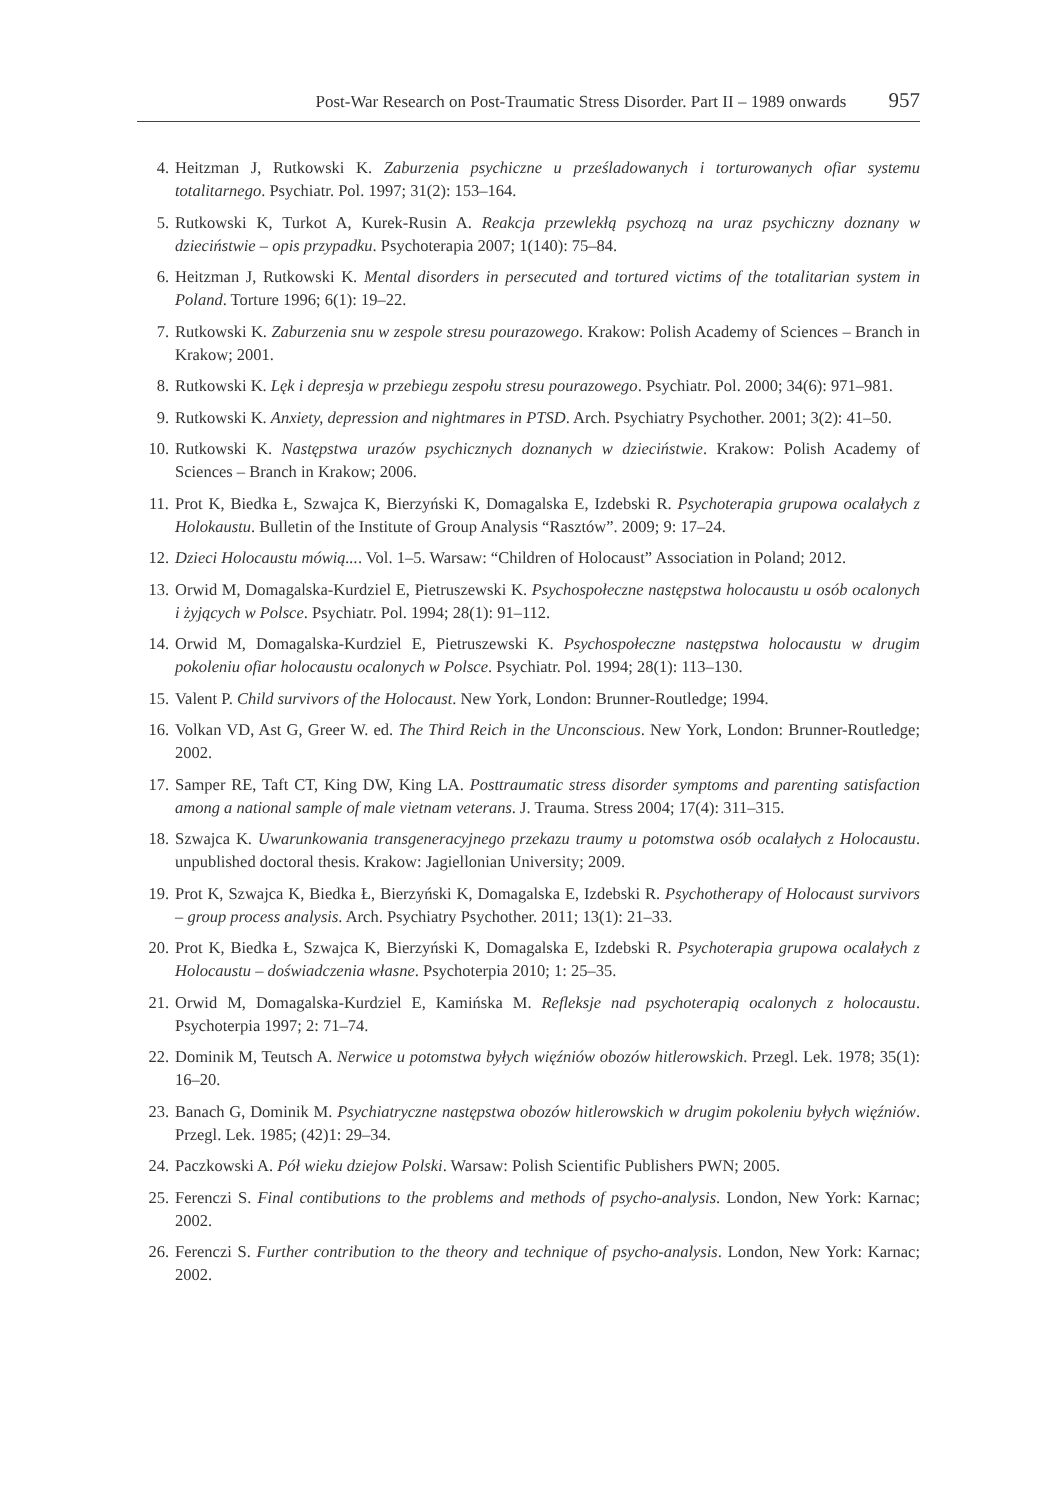Post-War Research on Post-Traumatic Stress Disorder. Part II – 1989 onwards 957
4. Heitzman J, Rutkowski K. Zaburzenia psychiczne u prześladowanych i torturowanych ofiar systemu totalitarnego. Psychiatr. Pol. 1997; 31(2): 153–164.
5. Rutkowski K, Turkot A, Kurek-Rusin A. Reakcja przewlekłą psychozą na uraz psychiczny doznany w dzieciństwie – opis przypadku. Psychoterapia 2007; 1(140): 75–84.
6. Heitzman J, Rutkowski K. Mental disorders in persecuted and tortured victims of the totalitarian system in Poland. Torture 1996; 6(1): 19–22.
7. Rutkowski K. Zaburzenia snu w zespole stresu pourazowego. Krakow: Polish Academy of Sciences – Branch in Krakow; 2001.
8. Rutkowski K. Lęk i depresja w przebiegu zespołu stresu pourazowego. Psychiatr. Pol. 2000; 34(6): 971–981.
9. Rutkowski K. Anxiety, depression and nightmares in PTSD. Arch. Psychiatry Psychother. 2001; 3(2): 41–50.
10. Rutkowski K. Następstwa urazów psychicznych doznanych w dzieciństwie. Krakow: Polish Academy of Sciences – Branch in Krakow; 2006.
11. Prot K, Biedka Ł, Szwajca K, Bierzyński K, Domagalska E, Izdebski R. Psychoterapia grupowa ocalałych z Holokaustu. Bulletin of the Institute of Group Analysis “Rasztów”. 2009; 9: 17–24.
12. Dzieci Holocaustu mówią.... Vol. 1–5. Warsaw: “Children of Holocaust” Association in Poland; 2012.
13. Orwid M, Domagalska-Kurdziel E, Pietruszewski K. Psychospołeczne następstwa holocaustu u osób ocalonych i żyjących w Polsce. Psychiatr. Pol. 1994; 28(1): 91–112.
14. Orwid M, Domagalska-Kurdziel E, Pietruszewski K. Psychospołeczne następstwa holocaustu w drugim pokoleniu ofiar holocaustu ocalonych w Polsce. Psychiatr. Pol. 1994; 28(1): 113–130.
15. Valent P. Child survivors of the Holocaust. New York, London: Brunner-Routledge; 1994.
16. Volkan VD, Ast G, Greer W. ed. The Third Reich in the Unconscious. New York, London: Brunner-Routledge; 2002.
17. Samper RE, Taft CT, King DW, King LA. Posttraumatic stress disorder symptoms and parenting satisfaction among a national sample of male vietnam veterans. J. Trauma. Stress 2004; 17(4): 311–315.
18. Szwajca K. Uwarunkowania transgeneracyjnego przekazu traumy u potomstwa osób ocalałych z Holocaustu. unpublished doctoral thesis. Krakow: Jagiellonian University; 2009.
19. Prot K, Szwajca K, Biedka Ł, Bierzyński K, Domagalska E, Izdebski R. Psychotherapy of Holocaust survivors – group process analysis. Arch. Psychiatry Psychother. 2011; 13(1): 21–33.
20. Prot K, Biedka Ł, Szwajca K, Bierzyński K, Domagalska E, Izdebski R. Psychoterapia grupowa ocalałych z Holocaustu – doświadczenia własne. Psychoterpia 2010; 1: 25–35.
21. Orwid M, Domagalska-Kurdziel E, Kamińska M. Refleksje nad psychoterapią ocalonych z holocaustu. Psychoterpia 1997; 2: 71–74.
22. Dominik M, Teutsch A. Nerwice u potomstwa byłych więźniów obozów hitlerowskich. Przegl. Lek. 1978; 35(1): 16–20.
23. Banach G, Dominik M. Psychiatryczne następstwa obozów hitlerowskich w drugim pokoleniu byłych więźniów. Przegl. Lek. 1985; (42)1: 29–34.
24. Paczkowski A. Pół wieku dziejow Polski. Warsaw: Polish Scientific Publishers PWN; 2005.
25. Ferenczi S. Final contibutions to the problems and methods of psycho-analysis. London, New York: Karnac; 2002.
26. Ferenczi S. Further contribution to the theory and technique of psycho-analysis. London, New York: Karnac; 2002.